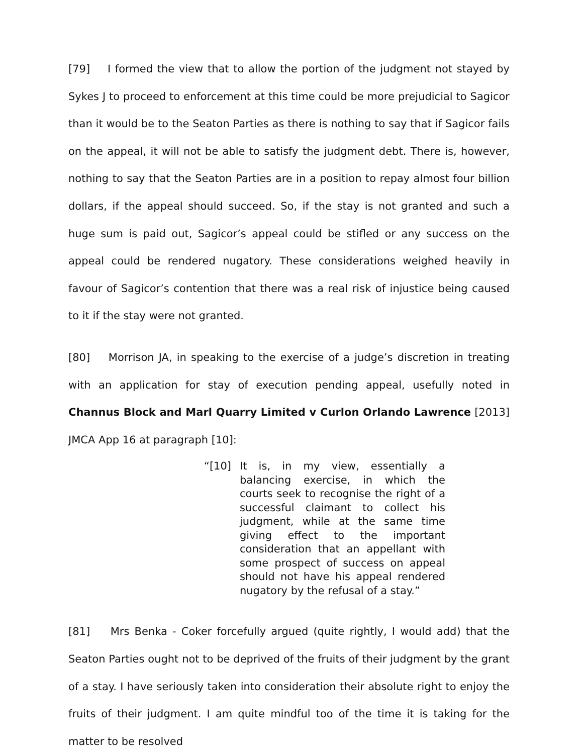[79] I formed the view that to allow the portion of the judgment not stayed by Sykes J to proceed to enforcement at this time could be more prejudicial to Sagicor than it would be to the Seaton Parties as there is nothing to say that if Sagicor fails on the appeal, it will not be able to satisfy the judgment debt. There is, however, nothing to say that the Seaton Parties are in a position to repay almost four billion dollars, if the appeal should succeed. So, if the stay is not granted and such a huge sum is paid out, Sagicor’s appeal could be stifled or any success on the appeal could be rendered nugatory. These considerations weighed heavily in favour of Sagicor’s contention that there was a real risk of injustice being caused to it if the stay were not granted.
[80] Morrison JA, in speaking to the exercise of a judge’s discretion in treating with an application for stay of execution pending appeal, usefully noted in Channus Block and Marl Quarry Limited v Curlon Orlando Lawrence [2013] JMCA App 16 at paragraph [10]:
“[10] It is, in my view, essentially a balancing exercise, in which the courts seek to recognise the right of a successful claimant to collect his judgment, while at the same time giving effect to the important consideration that an appellant with some prospect of success on appeal should not have his appeal rendered nugatory by the refusal of a stay.”
[81] Mrs Benka - Coker forcefully argued (quite rightly, I would add) that the Seaton Parties ought not to be deprived of the fruits of their judgment by the grant of a stay. I have seriously taken into consideration their absolute right to enjoy the fruits of their judgment. I am quite mindful too of the time it is taking for the matter to be resolved